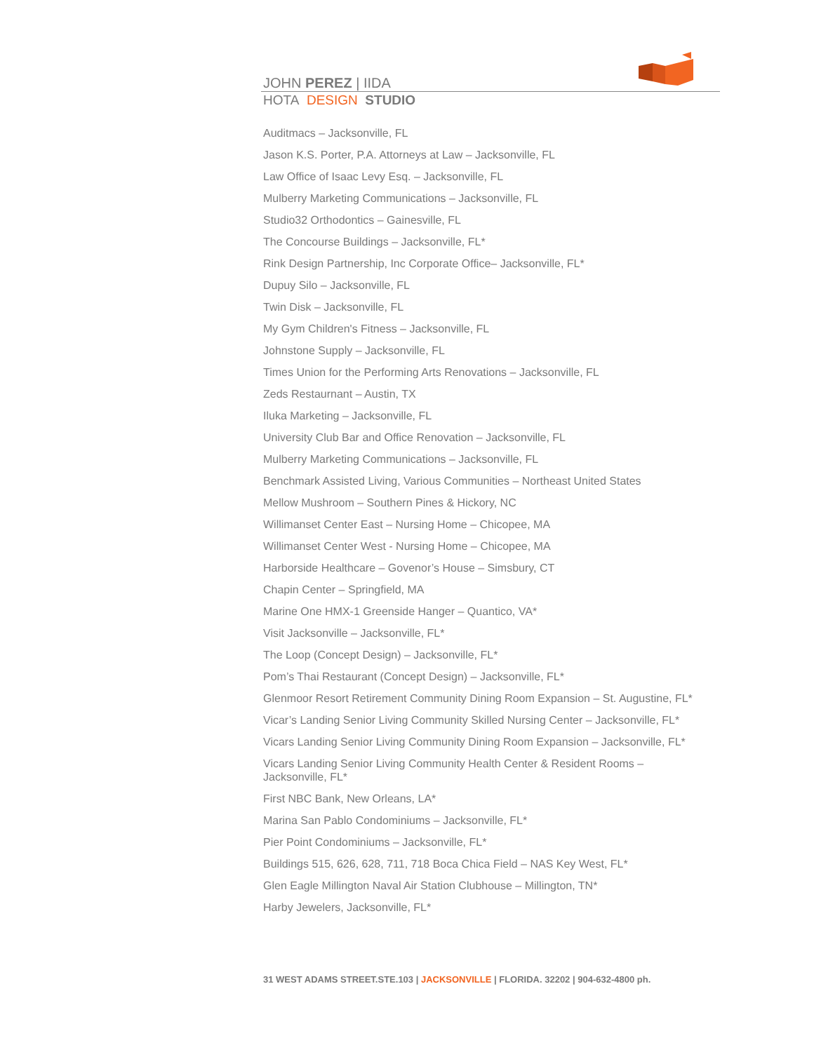JOHN PEREZ | IIDA
HOTA DESIGN STUDIO
Auditmacs – Jacksonville, FL
Jason K.S. Porter, P.A. Attorneys at Law – Jacksonville, FL
Law Office of Isaac Levy Esq. – Jacksonville, FL
Mulberry Marketing Communications – Jacksonville, FL
Studio32 Orthodontics – Gainesville, FL
The Concourse Buildings – Jacksonville, FL*
Rink Design Partnership, Inc Corporate Office– Jacksonville, FL*
Dupuy Silo – Jacksonville, FL
Twin Disk – Jacksonville, FL
My Gym Children's Fitness – Jacksonville, FL
Johnstone Supply – Jacksonville, FL
Times Union for the Performing Arts Renovations – Jacksonville, FL
Zeds Restaurnant – Austin, TX
Iluka Marketing – Jacksonville, FL
University Club Bar and Office Renovation – Jacksonville, FL
Mulberry Marketing Communications – Jacksonville, FL
Benchmark Assisted Living, Various Communities – Northeast United States
Mellow Mushroom – Southern Pines & Hickory, NC
Willimanset Center East – Nursing Home – Chicopee, MA
Willimanset Center West - Nursing Home – Chicopee, MA
Harborside Healthcare – Govenor’s House – Simsbury, CT
Chapin Center – Springfield, MA
Marine One HMX-1 Greenside Hanger – Quantico, VA*
Visit Jacksonville – Jacksonville, FL*
The Loop (Concept Design) – Jacksonville, FL*
Pom’s Thai Restaurant (Concept Design) – Jacksonville, FL*
Glenmoor Resort Retirement Community Dining Room Expansion – St. Augustine, FL*
Vicar’s Landing Senior Living Community Skilled Nursing Center – Jacksonville, FL*
Vicars Landing Senior Living Community Dining Room Expansion – Jacksonville, FL*
Vicars Landing Senior Living Community Health Center & Resident Rooms – Jacksonville, FL*
First NBC Bank, New Orleans, LA*
Marina San Pablo Condominiums – Jacksonville, FL*
Pier Point Condominiums – Jacksonville, FL*
Buildings 515, 626, 628, 711, 718 Boca Chica Field – NAS Key West, FL*
Glen Eagle Millington Naval Air Station Clubhouse – Millington, TN*
Harby Jewelers, Jacksonville, FL*
31 WEST ADAMS STREET.STE.103 | JACKSONVILLE | FLORIDA. 32202 | 904-632-4800 ph.